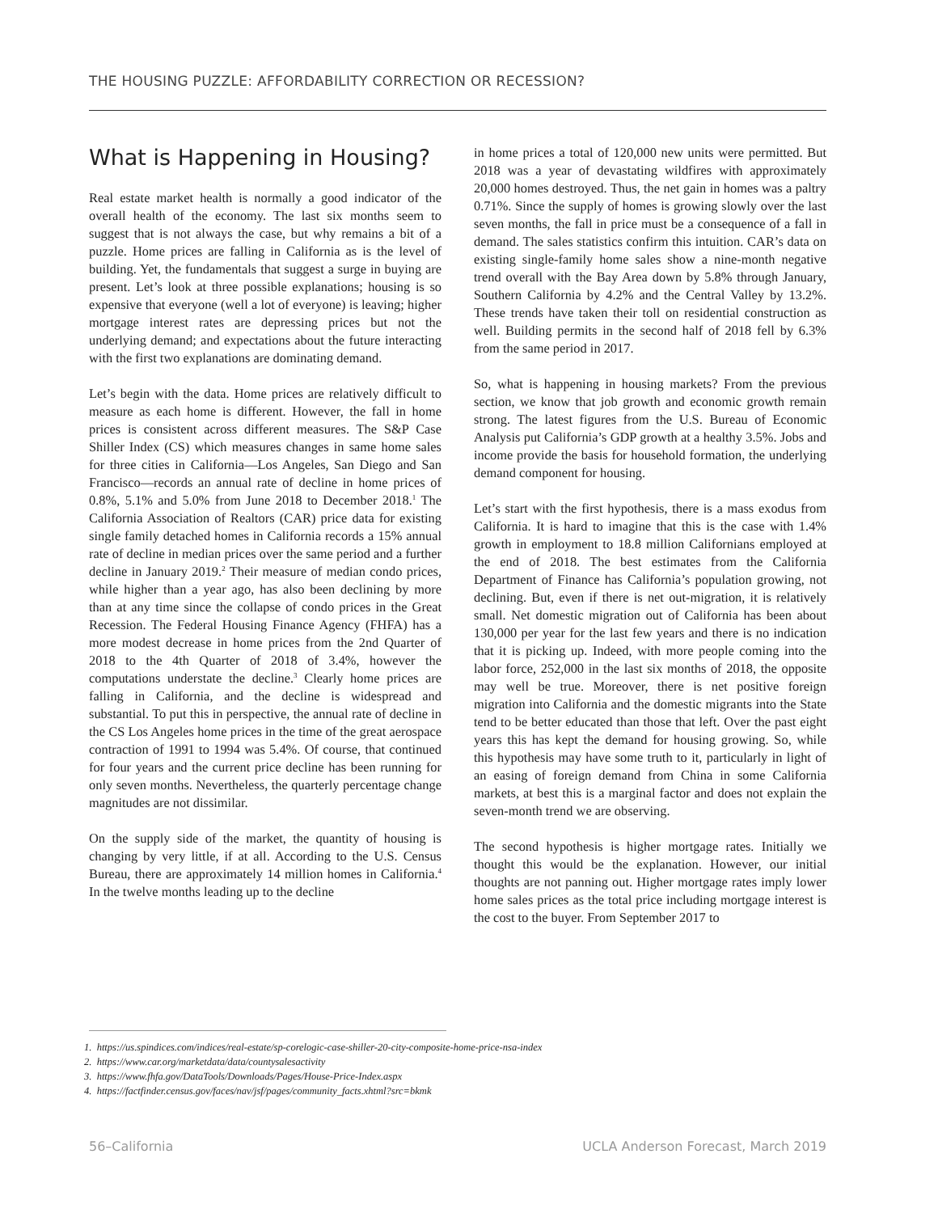THE HOUSING PUZZLE: AFFORDABILITY CORRECTION OR RECESSION?
What is Happening in Housing?
Real estate market health is normally a good indicator of the overall health of the economy. The last six months seem to suggest that is not always the case, but why remains a bit of a puzzle. Home prices are falling in California as is the level of building. Yet, the fundamentals that suggest a surge in buying are present. Let’s look at three possible explanations; housing is so expensive that everyone (well a lot of everyone) is leaving; higher mortgage interest rates are depressing prices but not the underlying demand; and expectations about the future interacting with the first two explanations are dominating demand.
Let’s begin with the data. Home prices are relatively difficult to measure as each home is different. However, the fall in home prices is consistent across different measures. The S&P Case Shiller Index (CS) which measures changes in same home sales for three cities in California—Los Angeles, San Diego and San Francisco—records an annual rate of decline in home prices of 0.8%, 5.1% and 5.0% from June 2018 to December 2018.<sup>1</sup> The California Association of Realtors (CAR) price data for existing single family detached homes in California records a 15% annual rate of decline in median prices over the same period and a further decline in January 2019.<sup>2</sup> Their measure of median condo prices, while higher than a year ago, has also been declining by more than at any time since the collapse of condo prices in the Great Recession. The Federal Housing Finance Agency (FHFA) has a more modest decrease in home prices from the 2nd Quarter of 2018 to the 4th Quarter of 2018 of 3.4%, however the computations understate the decline.<sup>3</sup> Clearly home prices are falling in California, and the decline is widespread and substantial. To put this in perspective, the annual rate of decline in the CS Los Angeles home prices in the time of the great aerospace contraction of 1991 to 1994 was 5.4%. Of course, that continued for four years and the current price decline has been running for only seven months. Nevertheless, the quarterly percentage change magnitudes are not dissimilar.
On the supply side of the market, the quantity of housing is changing by very little, if at all. According to the U.S. Census Bureau, there are approximately 14 million homes in California.<sup>4</sup> In the twelve months leading up to the decline
in home prices a total of 120,000 new units were permitted. But 2018 was a year of devastating wildfires with approximately 20,000 homes destroyed. Thus, the net gain in homes was a paltry 0.71%. Since the supply of homes is growing slowly over the last seven months, the fall in price must be a consequence of a fall in demand. The sales statistics confirm this intuition. CAR’s data on existing single-family home sales show a nine-month negative trend overall with the Bay Area down by 5.8% through January, Southern California by 4.2% and the Central Valley by 13.2%. These trends have taken their toll on residential construction as well. Building permits in the second half of 2018 fell by 6.3% from the same period in 2017.
So, what is happening in housing markets? From the previous section, we know that job growth and economic growth remain strong. The latest figures from the U.S. Bureau of Economic Analysis put California’s GDP growth at a healthy 3.5%. Jobs and income provide the basis for household formation, the underlying demand component for housing.
Let’s start with the first hypothesis, there is a mass exodus from California. It is hard to imagine that this is the case with 1.4% growth in employment to 18.8 million Californians employed at the end of 2018. The best estimates from the California Department of Finance has California’s population growing, not declining. But, even if there is net out-migration, it is relatively small. Net domestic migration out of California has been about 130,000 per year for the last few years and there is no indication that it is picking up. Indeed, with more people coming into the labor force, 252,000 in the last six months of 2018, the opposite may well be true. Moreover, there is net positive foreign migration into California and the domestic migrants into the State tend to be better educated than those that left. Over the past eight years this has kept the demand for housing growing. So, while this hypothesis may have some truth to it, particularly in light of an easing of foreign demand from China in some California markets, at best this is a marginal factor and does not explain the seven-month trend we are observing.
The second hypothesis is higher mortgage rates. Initially we thought this would be the explanation. However, our initial thoughts are not panning out. Higher mortgage rates imply lower home sales prices as the total price including mortgage interest is the cost to the buyer. From September 2017 to
1. https://us.spindices.com/indices/real-estate/sp-corelogic-case-shiller-20-city-composite-home-price-nsa-index
2. https://www.car.org/marketdata/data/countysalesactivity
3. https://www.fhfa.gov/DataTools/Downloads/Pages/House-Price-Index.aspx
4. https://factfinder.census.gov/faces/nav/jsf/pages/community_facts.xhtml?src=bkmk
56–California UCLA Anderson Forecast, March 2019